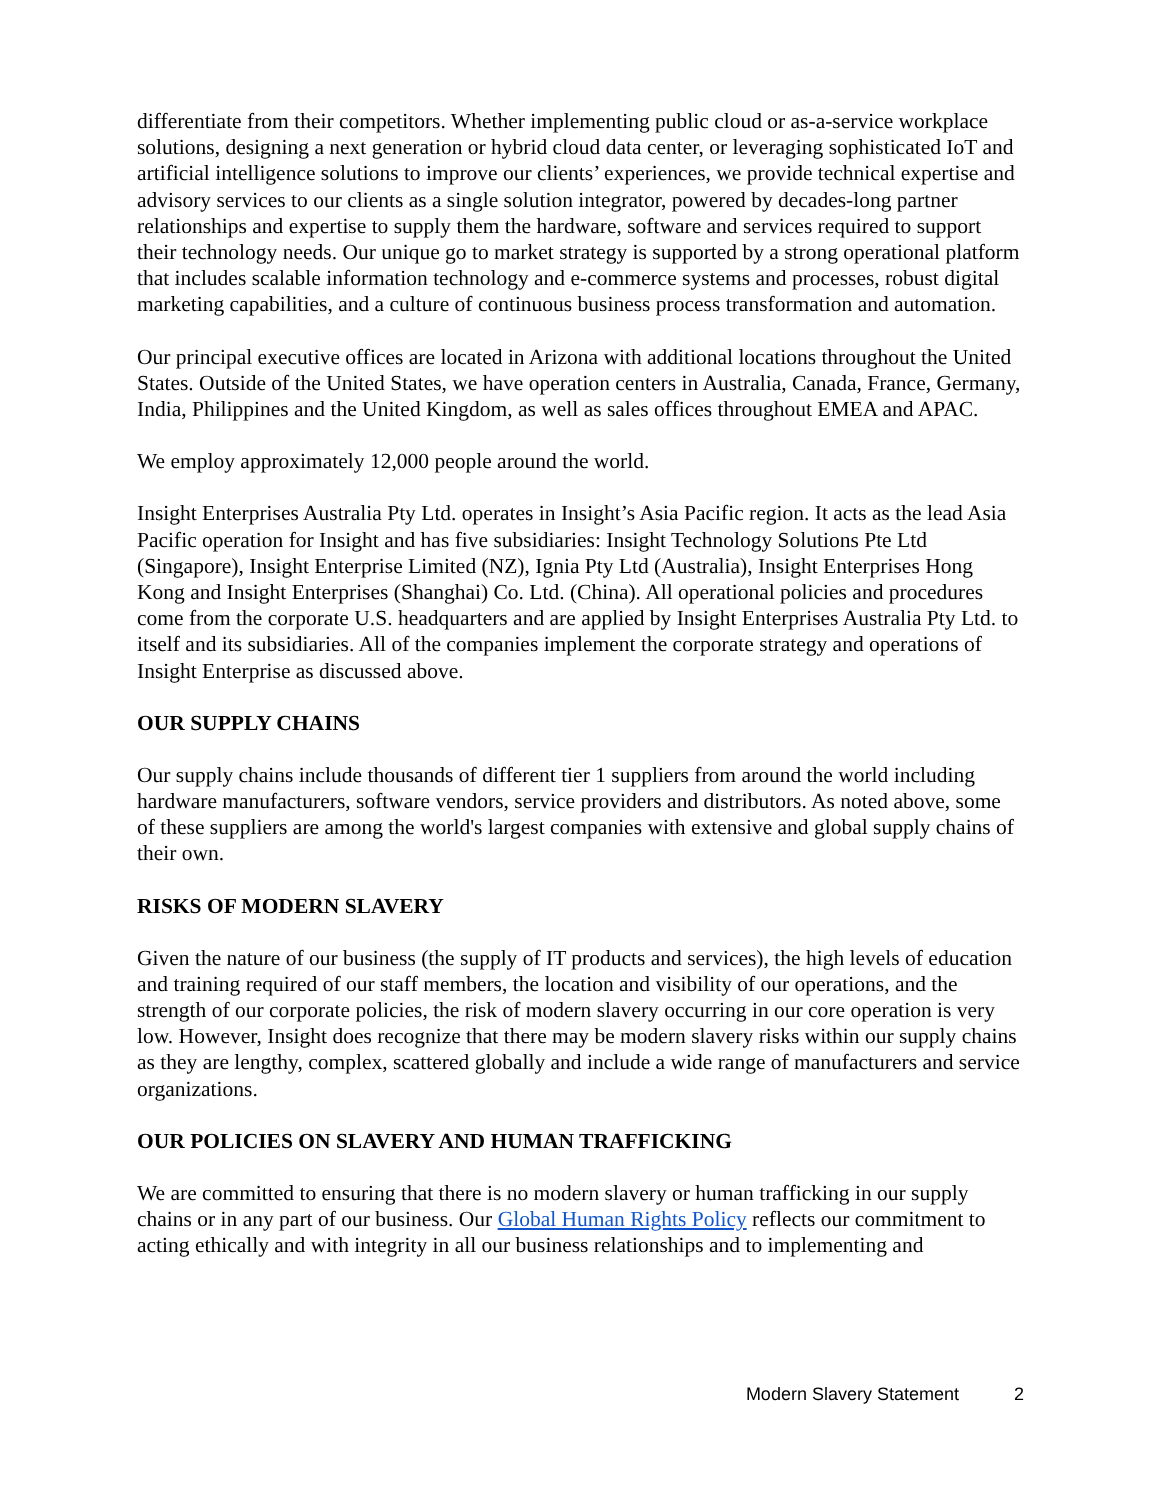differentiate from their competitors. Whether implementing public cloud or as-a-service workplace solutions, designing a next generation or hybrid cloud data center, or leveraging sophisticated IoT and artificial intelligence solutions to improve our clients’ experiences, we provide technical expertise and advisory services to our clients as a single solution integrator, powered by decades-long partner relationships and expertise to supply them the hardware, software and services required to support their technology needs. Our unique go to market strategy is supported by a strong operational platform that includes scalable information technology and e-commerce systems and processes, robust digital marketing capabilities, and a culture of continuous business process transformation and automation.
Our principal executive offices are located in Arizona with additional locations throughout the United States. Outside of the United States, we have operation centers in Australia, Canada, France, Germany, India, Philippines and the United Kingdom, as well as sales offices throughout EMEA and APAC.
We employ approximately 12,000 people around the world.
Insight Enterprises Australia Pty Ltd. operates in Insight’s Asia Pacific region. It acts as the lead Asia Pacific operation for Insight and has five subsidiaries: Insight Technology Solutions Pte Ltd (Singapore), Insight Enterprise Limited (NZ), Ignia Pty Ltd (Australia), Insight Enterprises Hong Kong and Insight Enterprises (Shanghai) Co. Ltd. (China). All operational policies and procedures come from the corporate U.S. headquarters and are applied by Insight Enterprises Australia Pty Ltd. to itself and its subsidiaries. All of the companies implement the corporate strategy and operations of Insight Enterprise as discussed above.
OUR SUPPLY CHAINS
Our supply chains include thousands of different tier 1 suppliers from around the world including hardware manufacturers, software vendors, service providers and distributors. As noted above, some of these suppliers are among the world's largest companies with extensive and global supply chains of their own.
RISKS OF MODERN SLAVERY
Given the nature of our business (the supply of IT products and services), the high levels of education and training required of our staff members, the location and visibility of our operations, and the strength of our corporate policies, the risk of modern slavery occurring in our core operation is very low. However, Insight does recognize that there may be modern slavery risks within our supply chains as they are lengthy, complex, scattered globally and include a wide range of manufacturers and service organizations.
OUR POLICIES ON SLAVERY AND HUMAN TRAFFICKING
We are committed to ensuring that there is no modern slavery or human trafficking in our supply chains or in any part of our business. Our Global Human Rights Policy reflects our commitment to acting ethically and with integrity in all our business relationships and to implementing and
Modern Slavery Statement 2